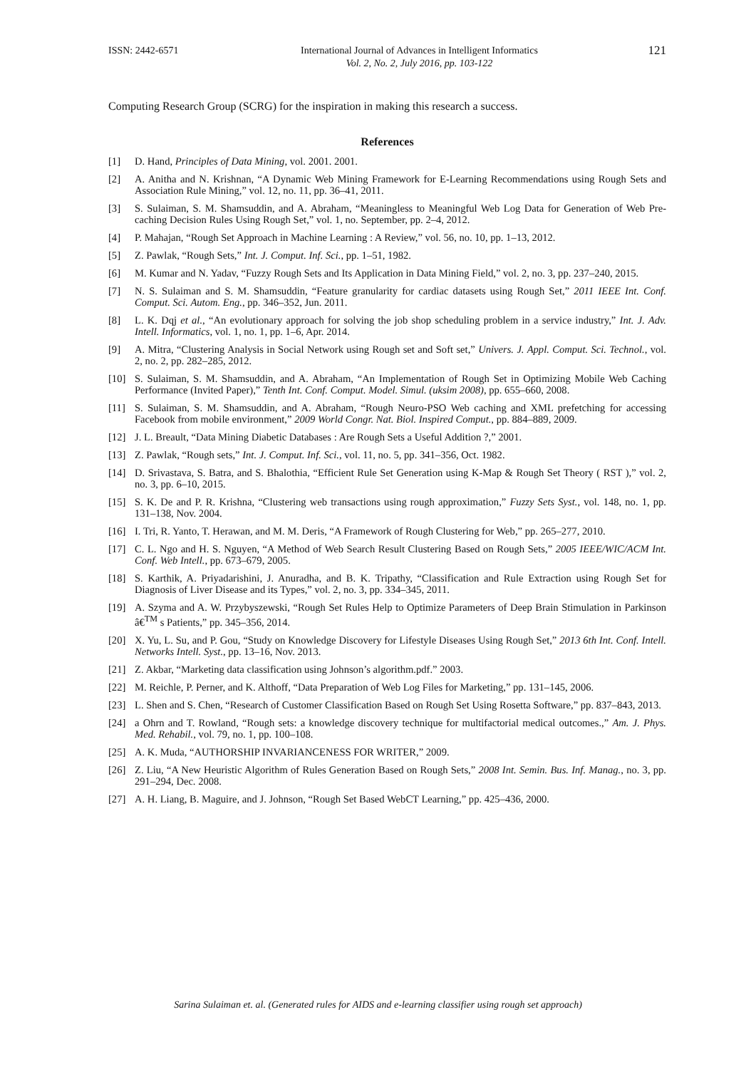ISSN: 2442-6571 International Journal of Advances in Intelligent Informatics
Vol. 2, No. 2, July 2016, pp. 103-122
121
Computing Research Group (SCRG) for the inspiration in making this research a success.
References
[1] D. Hand, Principles of Data Mining, vol. 2001. 2001.
[2] A. Anitha and N. Krishnan, “A Dynamic Web Mining Framework for E-Learning Recommendations using Rough Sets and Association Rule Mining,” vol. 12, no. 11, pp. 36–41, 2011.
[3] S. Sulaiman, S. M. Shamsuddin, and A. Abraham, “Meaningless to Meaningful Web Log Data for Generation of Web Pre-caching Decision Rules Using Rough Set,” vol. 1, no. September, pp. 2–4, 2012.
[4] P. Mahajan, “Rough Set Approach in Machine Learning : A Review,” vol. 56, no. 10, pp. 1–13, 2012.
[5] Z. Pawlak, “Rough Sets,” Int. J. Comput. Inf. Sci., pp. 1–51, 1982.
[6] M. Kumar and N. Yadav, “Fuzzy Rough Sets and Its Application in Data Mining Field,” vol. 2, no. 3, pp. 237–240, 2015.
[7] N. S. Sulaiman and S. M. Shamsuddin, “Feature granularity for cardiac datasets using Rough Set,” 2011 IEEE Int. Conf. Comput. Sci. Autom. Eng., pp. 346–352, Jun. 2011.
[8] L. K. Dqj et al., “An evolutionary approach for solving the job shop scheduling problem in a service industry,” Int. J. Adv. Intell. Informatics, vol. 1, no. 1, pp. 1–6, Apr. 2014.
[9] A. Mitra, “Clustering Analysis in Social Network using Rough set and Soft set,” Univers. J. Appl. Comput. Sci. Technol., vol. 2, no. 2, pp. 282–285, 2012.
[10] S. Sulaiman, S. M. Shamsuddin, and A. Abraham, “An Implementation of Rough Set in Optimizing Mobile Web Caching Performance (Invited Paper),” Tenth Int. Conf. Comput. Model. Simul. (uksim 2008), pp. 655–660, 2008.
[11] S. Sulaiman, S. M. Shamsuddin, and A. Abraham, “Rough Neuro-PSO Web caching and XML prefetching for accessing Facebook from mobile environment,” 2009 World Congr. Nat. Biol. Inspired Comput., pp. 884–889, 2009.
[12] J. L. Breault, “Data Mining Diabetic Databases : Are Rough Sets a Useful Addition ?,” 2001.
[13] Z. Pawlak, “Rough sets,” Int. J. Comput. Inf. Sci., vol. 11, no. 5, pp. 341–356, Oct. 1982.
[14] D. Srivastava, S. Batra, and S. Bhalothia, “Efficient Rule Set Generation using K-Map & Rough Set Theory ( RST ),” vol. 2, no. 3, pp. 6–10, 2015.
[15] S. K. De and P. R. Krishna, “Clustering web transactions using rough approximation,” Fuzzy Sets Syst., vol. 148, no. 1, pp. 131–138, Nov. 2004.
[16] I. Tri, R. Yanto, T. Herawan, and M. M. Deris, “A Framework of Rough Clustering for Web,” pp. 265–277, 2010.
[17] C. L. Ngo and H. S. Nguyen, “A Method of Web Search Result Clustering Based on Rough Sets,” 2005 IEEE/WIC/ACM Int. Conf. Web Intell., pp. 673–679, 2005.
[18] S. Karthik, A. Priyadarishini, J. Anuradha, and B. K. Tripathy, “Classification and Rule Extraction using Rough Set for Diagnosis of Liver Disease and its Types,” vol. 2, no. 3, pp. 334–345, 2011.
[19] A. Szyma and A. W. Przybyszewski, “Rough Set Rules Help to Optimize Parameters of Deep Brain Stimulation in Parkinson â€<sup>TM</sup> s Patients,” pp. 345–356, 2014.
[20] X. Yu, L. Su, and P. Gou, “Study on Knowledge Discovery for Lifestyle Diseases Using Rough Set,” 2013 6th Int. Conf. Intell. Networks Intell. Syst., pp. 13–16, Nov. 2013.
[21] Z. Akbar, “Marketing data classification using Johnson’s algorithm.pdf.” 2003.
[22] M. Reichle, P. Perner, and K. Althoff, “Data Preparation of Web Log Files for Marketing,” pp. 131–145, 2006.
[23] L. Shen and S. Chen, “Research of Customer Classification Based on Rough Set Using Rosetta Software,” pp. 837–843, 2013.
[24] a Ohrn and T. Rowland, “Rough sets: a knowledge discovery technique for multifactorial medical outcomes.,” Am. J. Phys. Med. Rehabil., vol. 79, no. 1, pp. 100–108.
[25] A. K. Muda, “AUTHORSHIP INVARIANCENESS FOR WRITER,” 2009.
[26] Z. Liu, “A New Heuristic Algorithm of Rules Generation Based on Rough Sets,” 2008 Int. Semin. Bus. Inf. Manag., no. 3, pp. 291–294, Dec. 2008.
[27] A. H. Liang, B. Maguire, and J. Johnson, “Rough Set Based WebCT Learning,” pp. 425–436, 2000.
Sarina Sulaiman et. al. (Generated rules for AIDS and e-learning classifier using rough set approach)